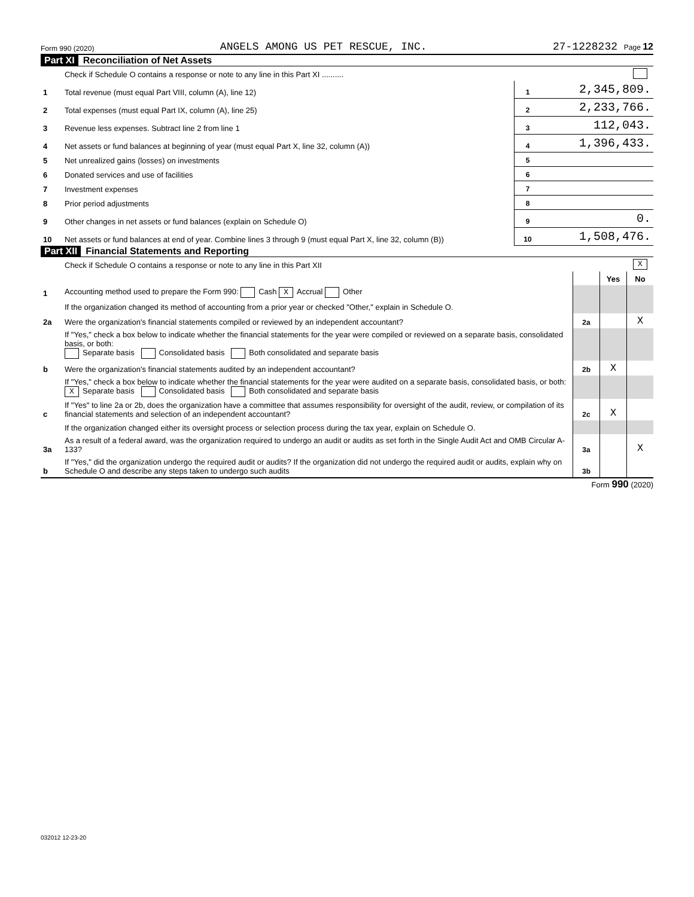Form 990 (2020) ANGELS AMONG US PET RESCUE, INC. 27-1228232 Page 12
Part XI Reconciliation of Net Assets
| | Check if Schedule O contains a response or note to any line in this Part XI .......... | | |
| 1 | Total revenue (must equal Part VIII, column (A), line 12) | 1 | 2,345,809. |
| 2 | Total expenses (must equal Part IX, column (A), line 25) | 2 | 2,233,766. |
| 3 | Revenue less expenses. Subtract line 2 from line 1 | 3 | 112,043. |
| 4 | Net assets or fund balances at beginning of year (must equal Part X, line 32, column (A)) | 4 | 1,396,433. |
| 5 | Net unrealized gains (losses) on investments | 5 | |
| 6 | Donated services and use of facilities | 6 | |
| 7 | Investment expenses | 7 | |
| 8 | Prior period adjustments | 8 | |
| 9 | Other changes in net assets or fund balances (explain on Schedule O) | 9 | 0. |
| 10 | Net assets or fund balances at end of year. Combine lines 3 through 9 (must equal Part X, line 32, column (B)) | 10 | 1,508,476. |
Part XII Financial Statements and Reporting
| | Check if Schedule O contains a response or note to any line in this Part XII | X | | |
| | | | Yes | No |
| 1 | Accounting method used to prepare the Form 990: Cash X Accrual Other | | | |
| | If the organization changed its method of accounting from a prior year or checked "Other," explain in Schedule O. | | | |
| 2a | Were the organization's financial statements compiled or reviewed by an independent accountant? | 2a | | X |
| | If "Yes," check a box below to indicate whether the financial statements for the year were compiled or reviewed on a separate basis, consolidated basis, or both: Separate basis Consolidated basis Both consolidated and separate basis | | | |
| b | Were the organization's financial statements audited by an independent accountant? | 2b | X | |
| | If "Yes," check a box below to indicate whether the financial statements for the year were audited on a separate basis, consolidated basis, or both: X Separate basis Consolidated basis Both consolidated and separate basis | | | |
| c | If "Yes" to line 2a or 2b, does the organization have a committee that assumes responsibility for oversight of the audit, review, or compilation of its financial statements and selection of an independent accountant? | 2c | X | |
| | If the organization changed either its oversight process or selection process during the tax year, explain on Schedule O. | | | |
| 3a | As a result of a federal award, was the organization required to undergo an audit or audits as set forth in the Single Audit Act and OMB Circular A-133? | 3a | | X |
| b | If "Yes," did the organization undergo the required audit or audits? If the organization did not undergo the required audit or audits, explain why on Schedule O and describe any steps taken to undergo such audits | 3b | | |
Form 990 (2020)
032012 12-23-20